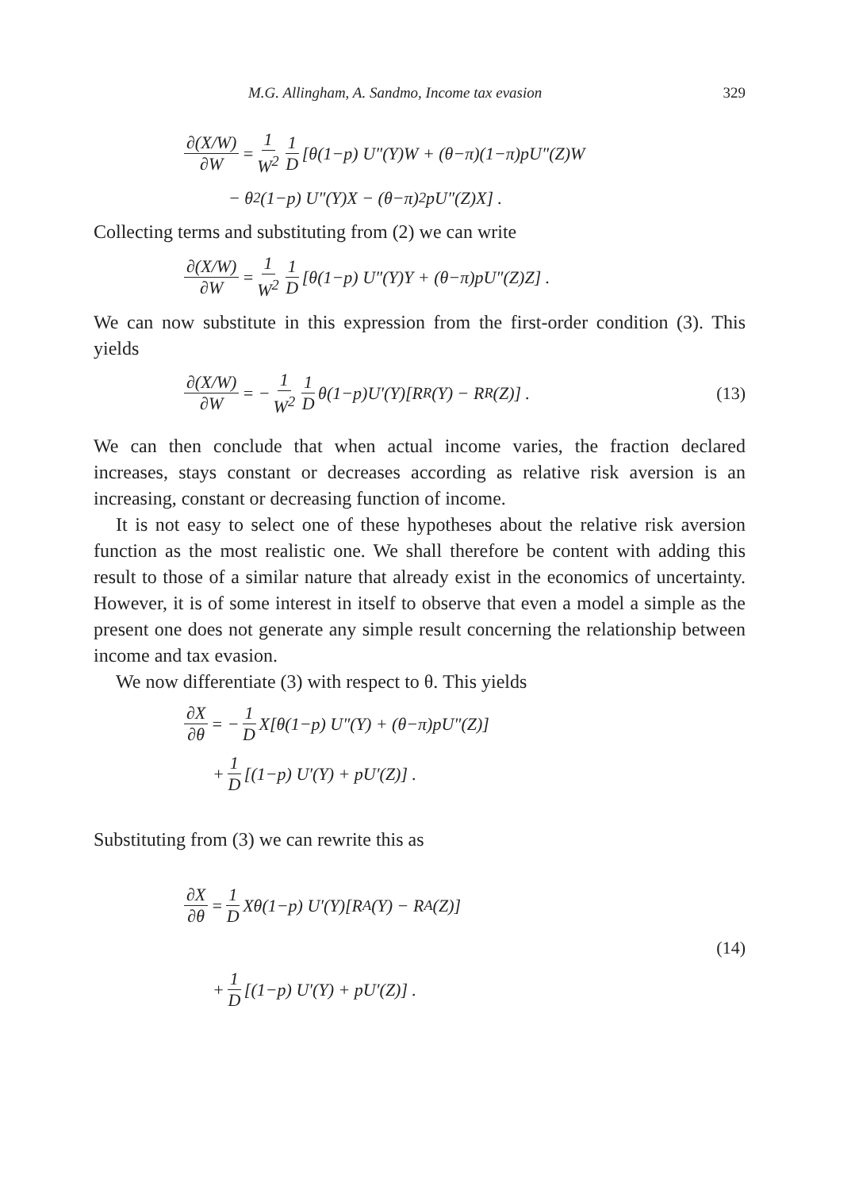M.G. Allingham, A. Sandmo, Income tax evasion 329
∂(X/W) ∂W = 1 W<sup>2</sup> 1 D [θ(1−p) U″(Y)W + (θ−π)(1−π)pU″(Z)W
− θ<sup>2</sup>(1−p) U″(Y)X − (θ−π)<sup>2</sup>pU″(Z)X] .
Collecting terms and substituting from (2) we can write
∂(X/W) ∂W = 1 W<sup>2</sup> 1 D [θ(1−p) U″(Y)Y + (θ−π)pU″(Z)Z] .
We can now substitute in this expression from the first-order condition (3). This yields
∂(X/W) ∂W = − 1 W<sup>2</sup> 1 D θ(1−p)U′(Y)[R<sub>R</sub>(Y) − R<sub>R</sub>(Z)] . (13)
We can then conclude that when actual income varies, the fraction declared increases, stays constant or decreases according as relative risk aversion is an increasing, constant or decreasing function of income.
It is not easy to select one of these hypotheses about the relative risk aversion function as the most realistic one. We shall therefore be content with adding this result to those of a similar nature that already exist in the economics of uncertainty. However, it is of some interest in itself to observe that even a model a simple as the present one does not generate any simple result concerning the relationship between income and tax evasion.
We now differentiate (3) with respect to θ. This yields
∂X ∂θ = − 1 D X[θ(1−p) U″(Y) + (θ−π)pU″(Z)]
+ 1 D [(1−p) U′(Y) + pU′(Z)] .
Substituting from (3) we can rewrite this as
∂X ∂θ = 1 D Xθ(1−p) U′(Y)[R<sub>A</sub>(Y) − R<sub>A</sub>(Z)]
(14)
+ 1 D [(1−p) U′(Y) + pU′(Z)] .